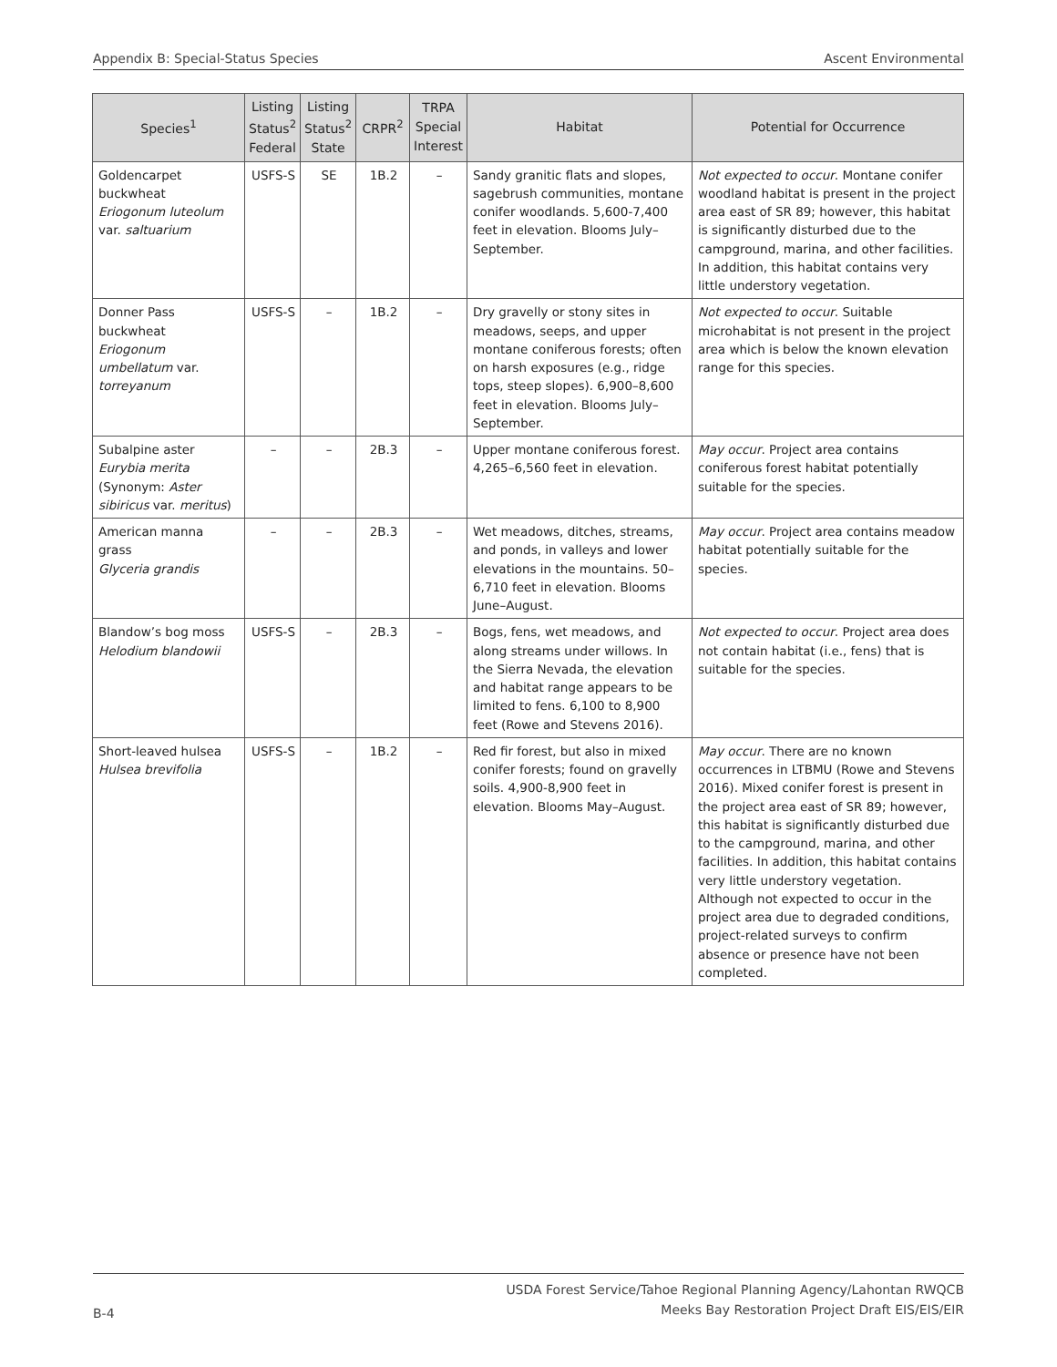Appendix B: Special-Status Species Ascent Environmental
| Species<sup>1</sup> | Listing Status<sup>2</sup> Federal | Listing Status<sup>2</sup> State | CRPR<sup>2</sup> | TRPA Special Interest | Habitat | Potential for Occurrence |
| --- | --- | --- | --- | --- | --- | --- |
| Goldencarpet buckwheat Eriogonum luteolum var. saltuarium | USFS-S | SE | 1B.2 | – | Sandy granitic flats and slopes, sagebrush communities, montane conifer woodlands. 5,600-7,400 feet in elevation. Blooms July–September. | Not expected to occur . Montane conifer woodland habitat is present in the project area east of SR 89; however, this habitat is significantly disturbed due to the campground, marina, and other facilities. In addition, this habitat contains very little understory vegetation. |
| Donner Pass buckwheat Eriogonum umbellatum var. torreyanum | USFS-S | – | 1B.2 | – | Dry gravelly or stony sites in meadows, seeps, and upper montane coniferous forests; often on harsh exposures (e.g., ridge tops, steep slopes). 6,900–8,600 feet in elevation. Blooms July–September. | Not expected to occur . Suitable microhabitat is not present in the project area which is below the known elevation range for this species. |
| Subalpine aster Eurybia merita (Synonym: Aster sibiricus var. meritus ) | – | – | 2B.3 | – | Upper montane coniferous forest. 4,265–6,560 feet in elevation. | May occur . Project area contains coniferous forest habitat potentially suitable for the species. |
| American manna grass Glyceria grandis | – | – | 2B.3 | – | Wet meadows, ditches, streams, and ponds, in valleys and lower elevations in the mountains. 50–6,710 feet in elevation. Blooms June–August. | May occur . Project area contains meadow habitat potentially suitable for the species. |
| Blandow’s bog moss Helodium blandowii | USFS-S | – | 2B.3 | – | Bogs, fens, wet meadows, and along streams under willows. In the Sierra Nevada, the elevation and habitat range appears to be limited to fens. 6,100 to 8,900 feet (Rowe and Stevens 2016). | Not expected to occur . Project area does not contain habitat (i.e., fens) that is suitable for the species. |
| Short-leaved hulsea Hulsea brevifolia | USFS-S | – | 1B.2 | – | Red fir forest, but also in mixed conifer forests; found on gravelly soils. 4,900-8,900 feet in elevation. Blooms May–August. | May occur . There are no known occurrences in LTBMU (Rowe and Stevens 2016). Mixed conifer forest is present in the project area east of SR 89; however, this habitat is significantly disturbed due to the campground, marina, and other facilities. In addition, this habitat contains very little understory vegetation. Although not expected to occur in the project area due to degraded conditions, project-related surveys to confirm absence or presence have not been completed. |
B-4
USDA Forest Service/Tahoe Regional Planning Agency/Lahontan RWQCB
Meeks Bay Restoration Project Draft EIS/EIS/EIR